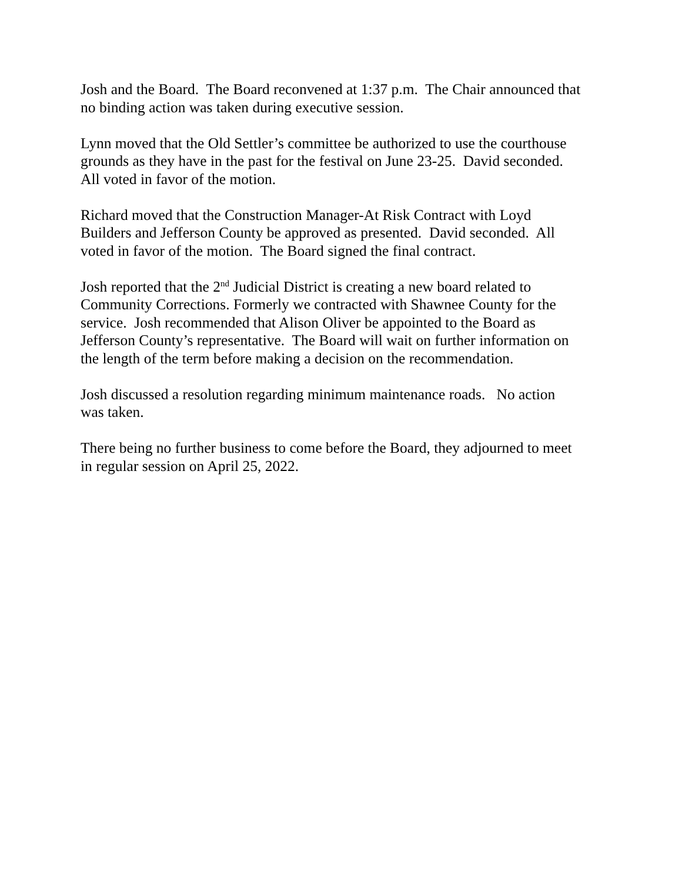Josh and the Board. The Board reconvened at 1:37 p.m. The Chair announced that
no binding action was taken during executive session.
Lynn moved that the Old Settler’s committee be authorized to use the courthouse
grounds as they have in the past for the festival on June 23-25. David seconded.
All voted in favor of the motion.
Richard moved that the Construction Manager-At Risk Contract with Loyd
Builders and Jefferson County be approved as presented. David seconded. All
voted in favor of the motion. The Board signed the final contract.
Josh reported that the 2<sup>nd</sup> Judicial District is creating a new board related to
Community Corrections. Formerly we contracted with Shawnee County for the
service. Josh recommended that Alison Oliver be appointed to the Board as
Jefferson County’s representative. The Board will wait on further information on
the length of the term before making a decision on the recommendation.
Josh discussed a resolution regarding minimum maintenance roads. No action
was taken.
There being no further business to come before the Board, they adjourned to meet
in regular session on April 25, 2022.